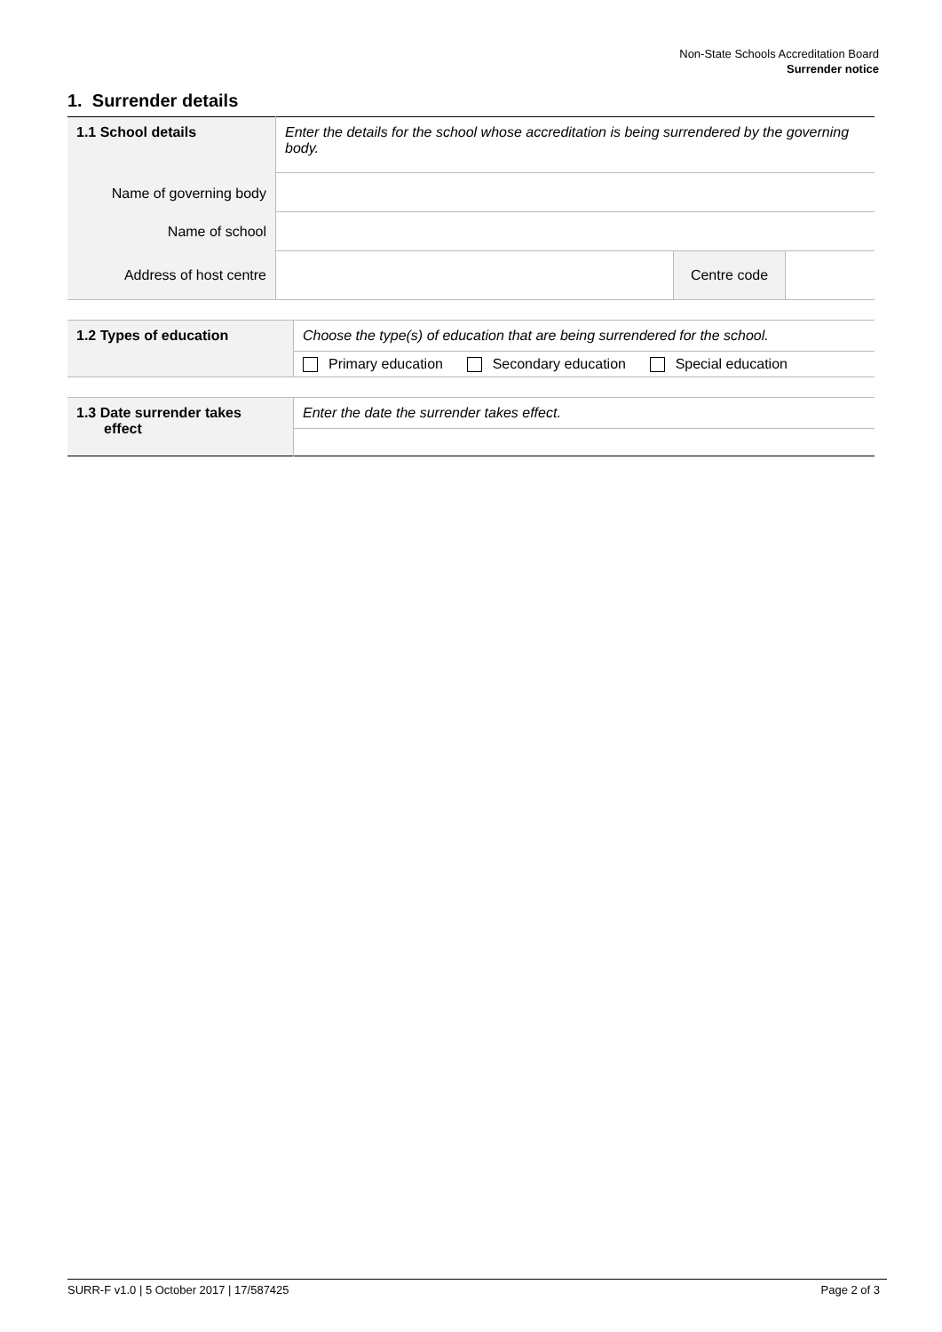Non-State Schools Accreditation Board
Surrender notice
1. Surrender details
| 1.1 School details Name of governing body Name of school Address of host centre | Enter the details for the school whose accreditation is being surrendered by the governing body. | | |
| | | Centre code | |
| 1.2 Types of education | Choose the type(s) of education that are being surrendered for the school. |
| | Primary education Secondary education Special education |
| 1.3 Date surrender takes effect | Enter the date the surrender takes effect. |
SURR-F v1.0 | 5 October 2017 | 17/587425 Page 2 of 3